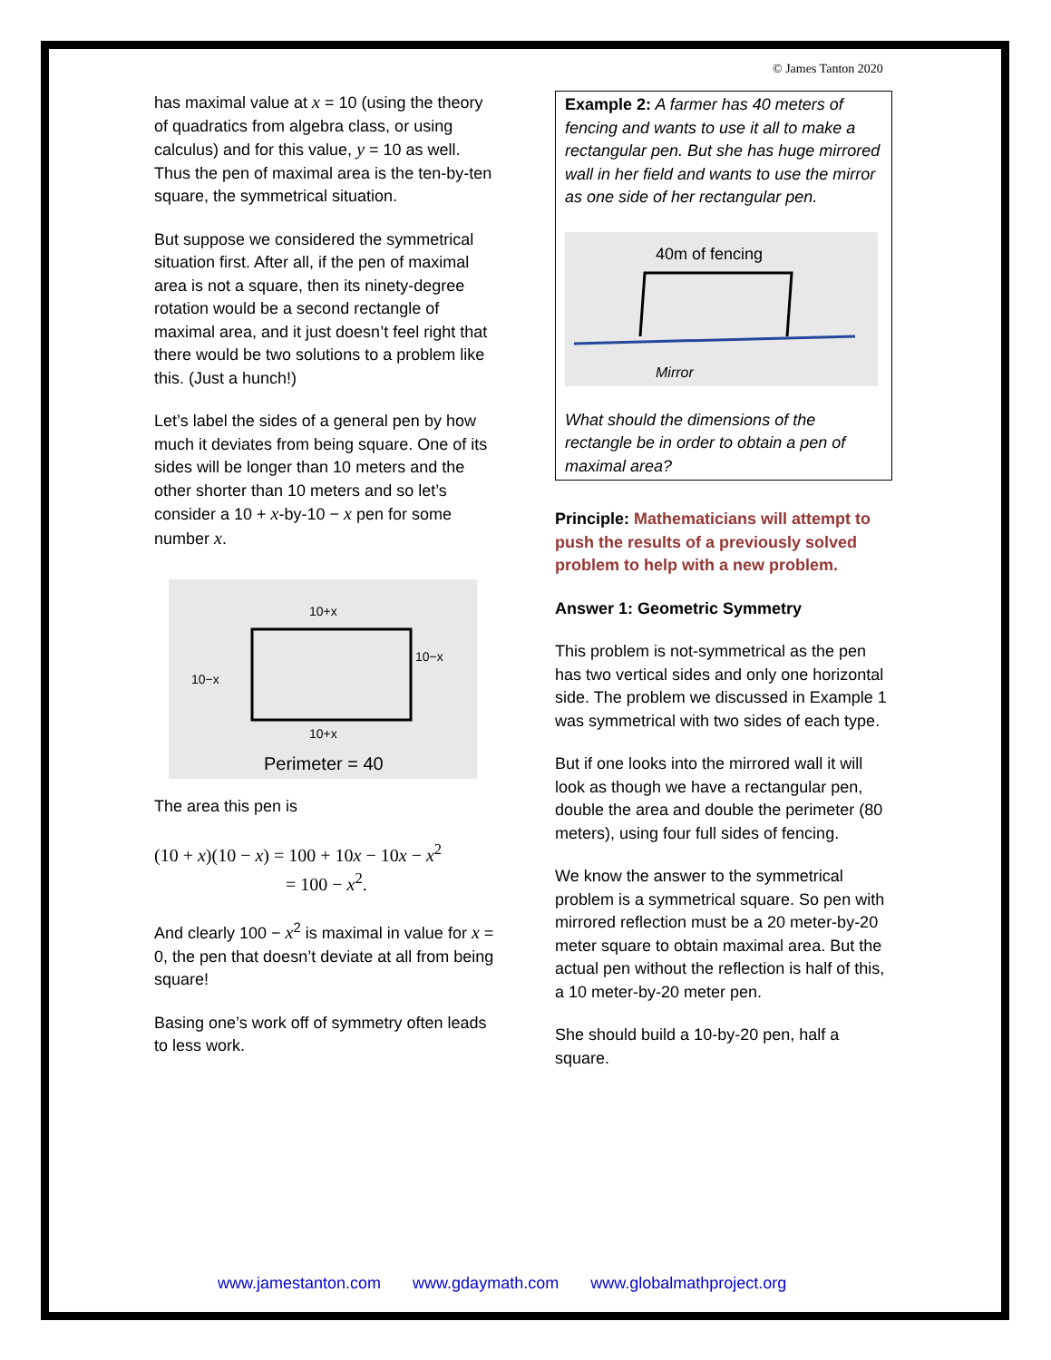© James Tanton 2020
has maximal value at x = 10 (using the theory of quadratics from algebra class, or using calculus) and for this value, y = 10 as well. Thus the pen of maximal area is the ten-by-ten square, the symmetrical situation.
But suppose we considered the symmetrical situation first. After all, if the pen of maximal area is not a square, then its ninety-degree rotation would be a second rectangle of maximal area, and it just doesn’t feel right that there would be two solutions to a problem like this. (Just a hunch!)
Let’s label the sides of a general pen by how much it deviates from being square. One of its sides will be longer than 10 meters and the other shorter than 10 meters and so let’s consider a 10 + x-by-10 − x pen for some number x.
10+x
10−x
10−x
10+x
Perimeter = 40
The area this pen is
(10 + x)(10 − x) = 100 + 10x − 10x − x<sup>2</sup>
= 100 − x<sup>2</sup>.
And clearly 100 − x<sup>2</sup> is maximal in value for x = 0, the pen that doesn’t deviate at all from being square!
Basing one’s work off of symmetry often leads to less work.
Example 2: A farmer has 40 meters of fencing and wants to use it all to make a rectangular pen. But she has huge mirrored wall in her field and wants to use the mirror as one side of her rectangular pen.
40m of fencing
Mirror
What should the dimensions of the rectangle be in order to obtain a pen of maximal area?
Principle: Mathematicians will attempt to push the results of a previously solved problem to help with a new problem.
Answer 1: Geometric Symmetry
This problem is not-symmetrical as the pen has two vertical sides and only one horizontal side. The problem we discussed in Example 1 was symmetrical with two sides of each type.
But if one looks into the mirrored wall it will look as though we have a rectangular pen, double the area and double the perimeter (80 meters), using four full sides of fencing.
We know the answer to the symmetrical problem is a symmetrical square. So pen with mirrored reflection must be a 20 meter-by-20 meter square to obtain maximal area. But the actual pen without the reflection is half of this, a 10 meter-by-20 meter pen.
She should build a 10-by-20 pen, half a square.
www.jamestanton.com www.gdaymath.com www.globalmathproject.org